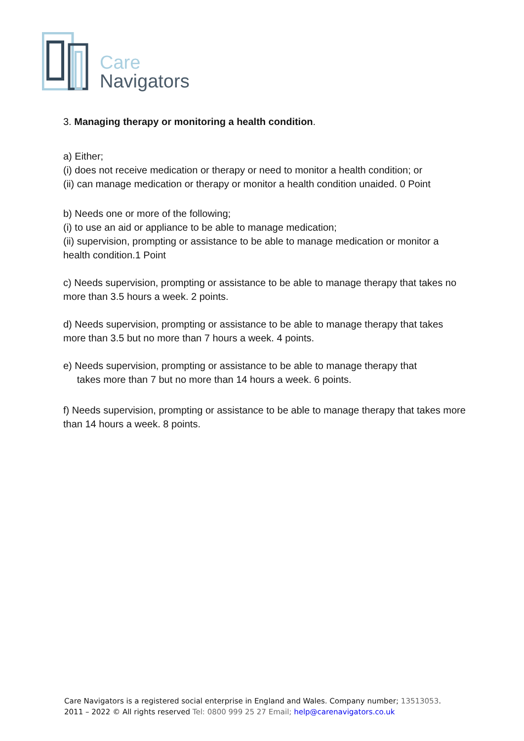Care
Navigators
3. Managing therapy or monitoring a health condition.
a) Either;
(i) does not receive medication or therapy or need to monitor a health condition; or
(ii) can manage medication or therapy or monitor a health condition unaided. 0 Point
b) Needs one or more of the following;
(i) to use an aid or appliance to be able to manage medication;
(ii) supervision, prompting or assistance to be able to manage medication or monitor a health condition.1 Point
c) Needs supervision, prompting or assistance to be able to manage therapy that takes no more than 3.5 hours a week. 2 points.
d) Needs supervision, prompting or assistance to be able to manage therapy that takes more than 3.5 but no more than 7 hours a week. 4 points.
e) Needs supervision, prompting or assistance to be able to manage therapy that
takes more than 7 but no more than 14 hours a week. 6 points.
f) Needs supervision, prompting or assistance to be able to manage therapy that takes more than 14 hours a week. 8 points.
Care Navigators is a registered social enterprise in England and Wales. Company number; 13513053.
2011 – 2022 © All rights reserved Tel: 0800 999 25 27 Email; help@carenavigators.co.uk